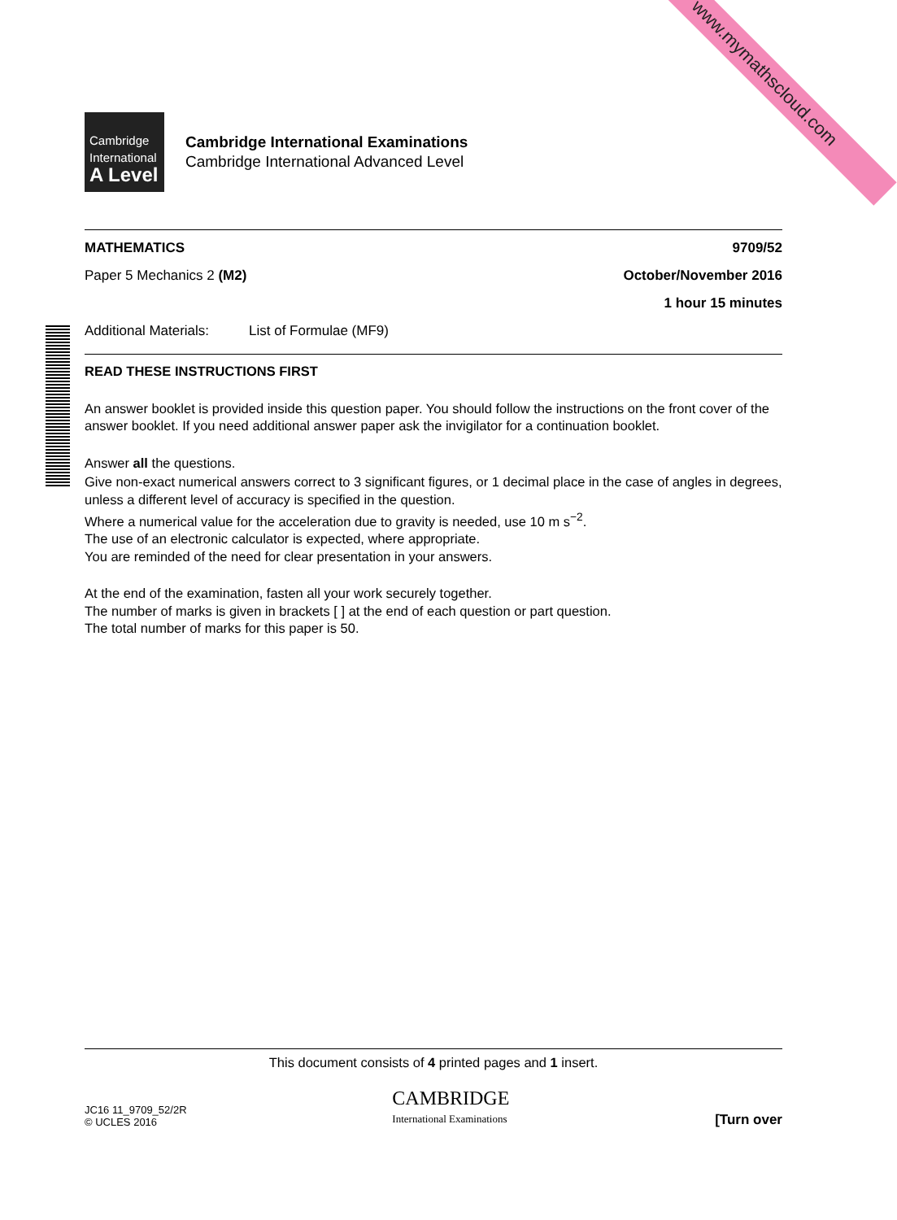www.mymathscloud.com
Cambridge
International
A Level
Cambridge International Examinations
Cambridge International Advanced Level
MATHEMATICS 9709/52
Paper 5 Mechanics 2 (M2) October/November 2016
1 hour 15 minutes
Additional Materials: List of Formulae (MF9)
READ THESE INSTRUCTIONS FIRST
An answer booklet is provided inside this question paper. You should follow the instructions on the front cover of the answer booklet. If you need additional answer paper ask the invigilator for a continuation booklet.
Answer all the questions.
Give non-exact numerical answers correct to 3 significant figures, or 1 decimal place in the case of angles in degrees, unless a different level of accuracy is specified in the question.
Where a numerical value for the acceleration due to gravity is needed, use 10 m s<sup>−2</sup>.
The use of an electronic calculator is expected, where appropriate.
You are reminded of the need for clear presentation in your answers.
At the end of the examination, fasten all your work securely together.
The number of marks is given in brackets [ ] at the end of each question or part question.
The total number of marks for this paper is 50.
This document consists of 4 printed pages and 1 insert.
JC16 11_9709_52/2R
© UCLES 2016 CAMBRIDGE
International Examinations [Turn over